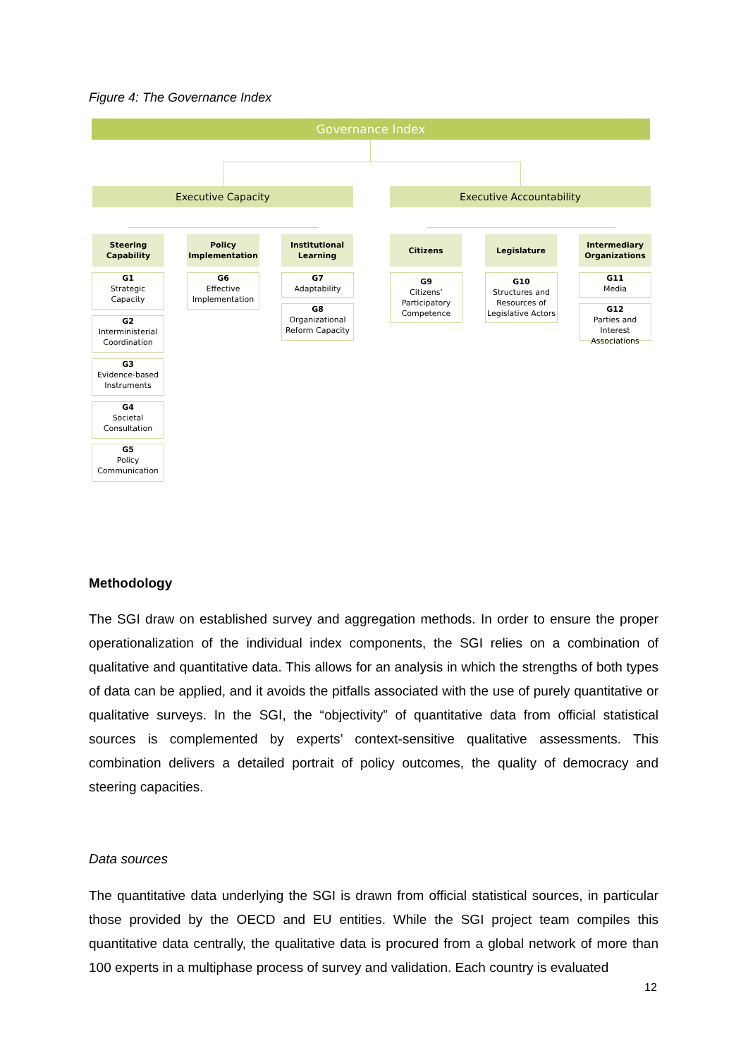Figure 4: The Governance Index
Governance Index
Executive Capacity Executive Accountability
Steering
Capability
Policy
Implementation
Institutional
Learning
Citizens Legislature
Intermediary
Organizations
G1
Strategic
Capacity
G2
Interministerial
Coordination
G3
Evidence-based
Instruments
G4
Societal
Consultation
G5
Policy
Communication
G6
Effective
Implementation
G7
Adaptability
G8
Organizational
Reform Capacity
G9
Citizens’
Participatory
Competence
G10
Structures and
Resources of
Legislative Actors
G11
Media
G12
Parties and Interest
Associations
Methodology
The SGI draw on established survey and aggregation methods. In order to ensure the proper operationalization of the individual index components, the SGI relies on a combination of qualitative and quantitative data. This allows for an analysis in which the strengths of both types of data can be applied, and it avoids the pitfalls associated with the use of purely quantitative or qualitative surveys. In the SGI, the “objectivity” of quantitative data from official statistical sources is complemented by experts’ context-sensitive qualitative assessments. This combination delivers a detailed portrait of policy outcomes, the quality of democracy and steering capacities.
Data sources
The quantitative data underlying the SGI is drawn from official statistical sources, in particular those provided by the OECD and EU entities. While the SGI project team compiles this quantitative data centrally, the qualitative data is procured from a global network of more than 100 experts in a multiphase process of survey and validation. Each country is evaluated
12